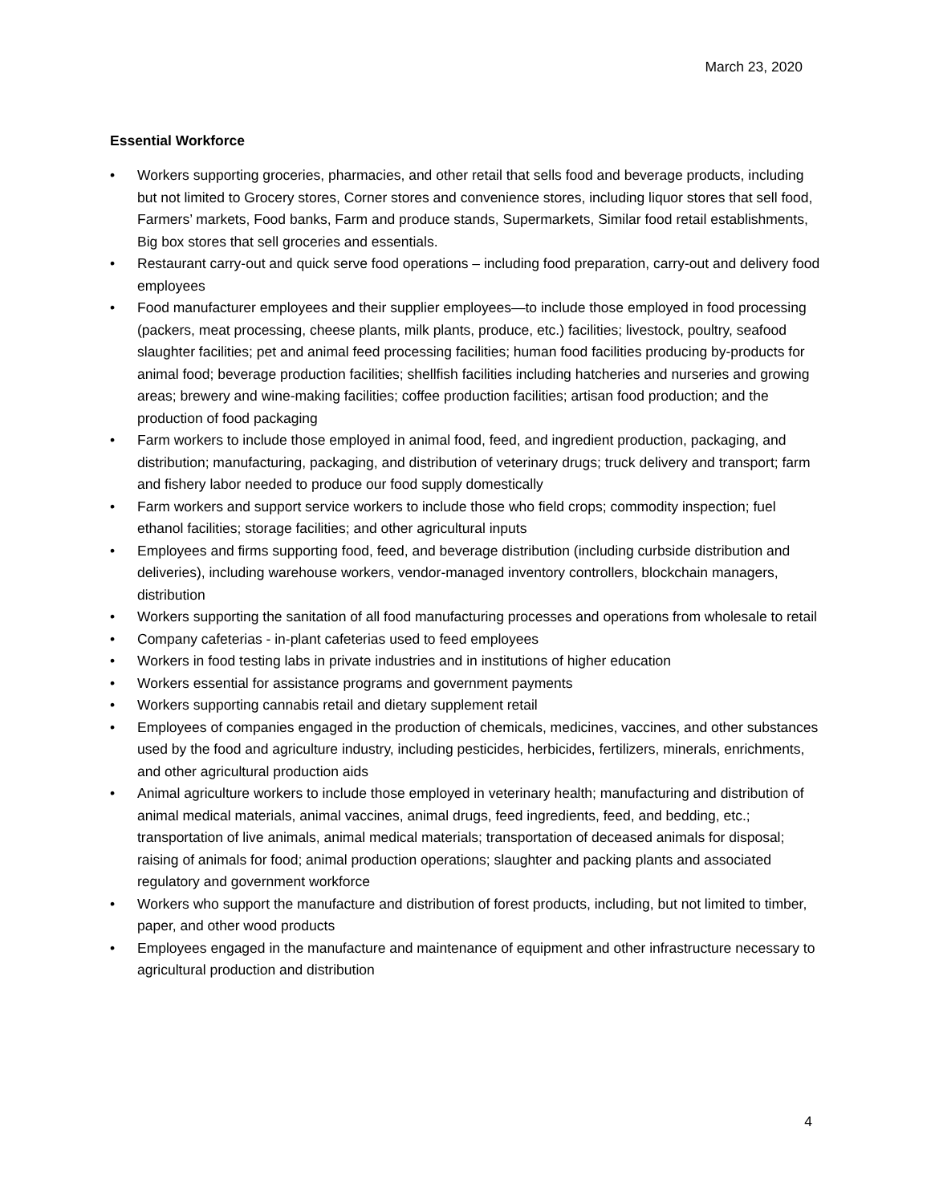March 23, 2020
Essential Workforce
• Workers supporting groceries, pharmacies, and other retail that sells food and beverage products, including but not limited to Grocery stores, Corner stores and convenience stores, including liquor stores that sell food, Farmers’ markets, Food banks, Farm and produce stands, Supermarkets, Similar food retail establishments, Big box stores that sell groceries and essentials.
• Restaurant carry-out and quick serve food operations – including food preparation, carry-out and delivery food employees
• Food manufacturer employees and their supplier employees—to include those employed in food processing (packers, meat processing, cheese plants, milk plants, produce, etc.) facilities; livestock, poultry, seafood slaughter facilities; pet and animal feed processing facilities; human food facilities producing by-products for animal food; beverage production facilities; shellfish facilities including hatcheries and nurseries and growing areas; brewery and wine-making facilities; coffee production facilities; artisan food production; and the production of food packaging
• Farm workers to include those employed in animal food, feed, and ingredient production, packaging, and distribution; manufacturing, packaging, and distribution of veterinary drugs; truck delivery and transport; farm and fishery labor needed to produce our food supply domestically
• Farm workers and support service workers to include those who field crops; commodity inspection; fuel ethanol facilities; storage facilities; and other agricultural inputs
• Employees and firms supporting food, feed, and beverage distribution (including curbside distribution and deliveries), including warehouse workers, vendor-managed inventory controllers, blockchain managers, distribution
• Workers supporting the sanitation of all food manufacturing processes and operations from wholesale to retail
• Company cafeterias - in-plant cafeterias used to feed employees
• Workers in food testing labs in private industries and in institutions of higher education
• Workers essential for assistance programs and government payments
• Workers supporting cannabis retail and dietary supplement retail
• Employees of companies engaged in the production of chemicals, medicines, vaccines, and other substances used by the food and agriculture industry, including pesticides, herbicides, fertilizers, minerals, enrichments, and other agricultural production aids
• Animal agriculture workers to include those employed in veterinary health; manufacturing and distribution of animal medical materials, animal vaccines, animal drugs, feed ingredients, feed, and bedding, etc.; transportation of live animals, animal medical materials; transportation of deceased animals for disposal; raising of animals for food; animal production operations; slaughter and packing plants and associated regulatory and government workforce
• Workers who support the manufacture and distribution of forest products, including, but not limited to timber, paper, and other wood products
• Employees engaged in the manufacture and maintenance of equipment and other infrastructure necessary to agricultural production and distribution
4